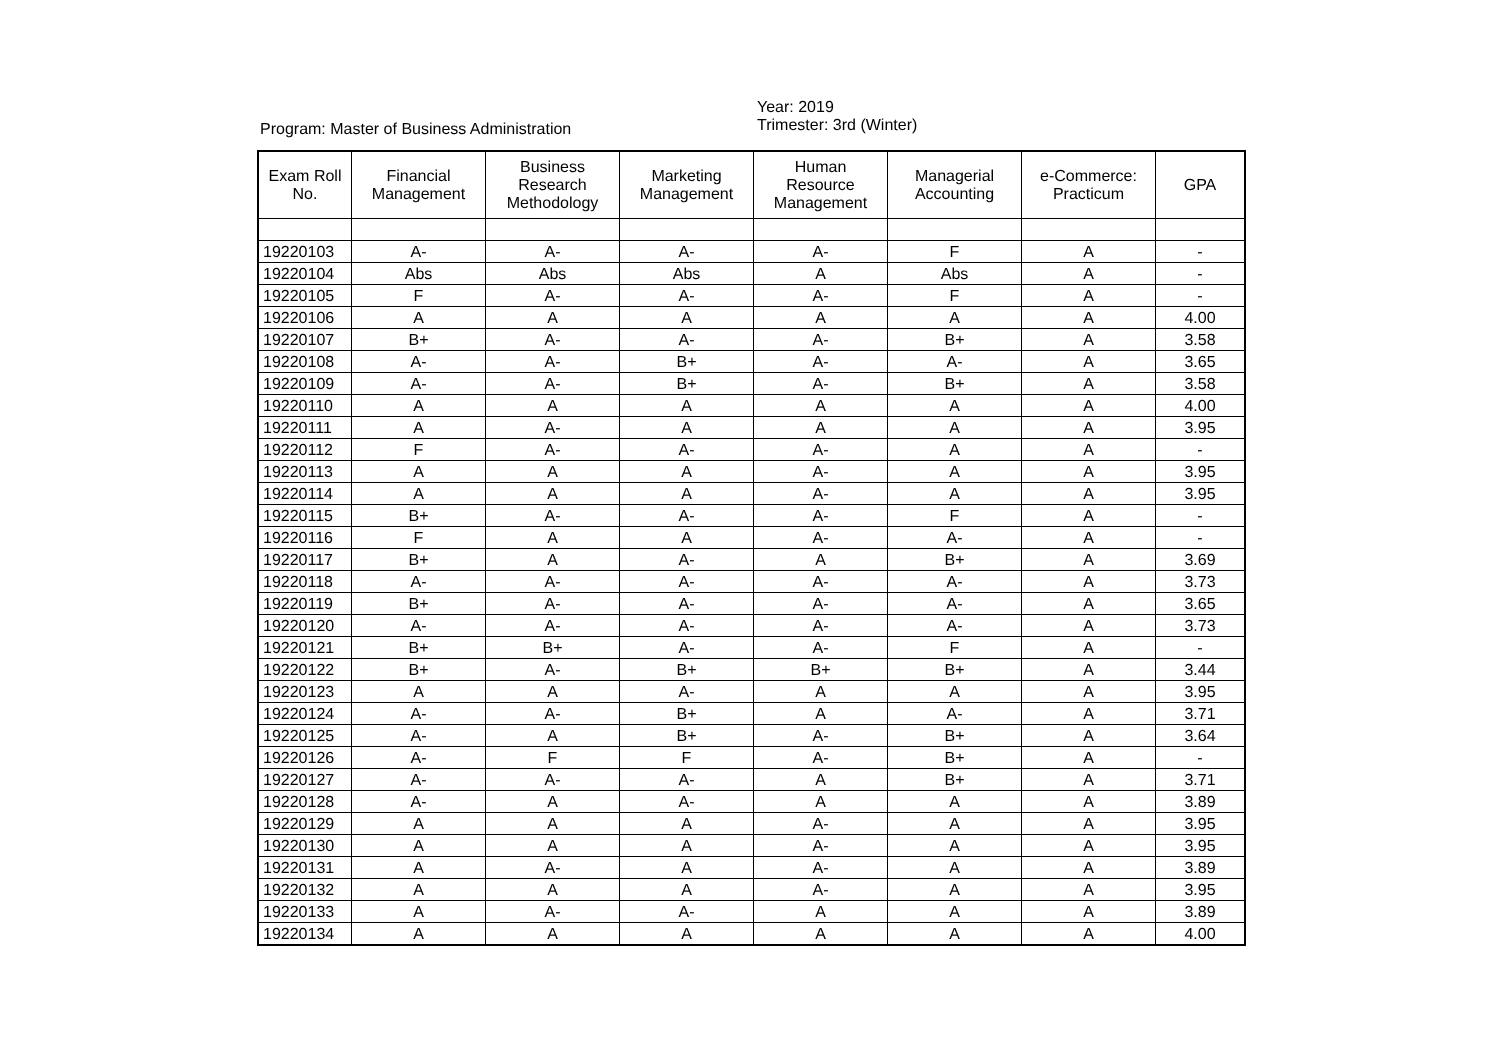Program: Master of Business Administration
Year: 2019
Trimester: 3rd (Winter)
| Exam Roll No. | Financial Management | Business Research Methodology | Marketing Management | Human Resource Management | Managerial Accounting | e-Commerce: Practicum | GPA |
| --- | --- | --- | --- | --- | --- | --- | --- |
| 19220103 | A- | A- | A- | A- | F | A | - |
| 19220104 | Abs | Abs | Abs | A | Abs | A | - |
| 19220105 | F | A- | A- | A- | F | A | - |
| 19220106 | A | A | A | A | A | A | 4.00 |
| 19220107 | B+ | A- | A- | A- | B+ | A | 3.58 |
| 19220108 | A- | A- | B+ | A- | A- | A | 3.65 |
| 19220109 | A- | A- | B+ | A- | B+ | A | 3.58 |
| 19220110 | A | A | A | A | A | A | 4.00 |
| 19220111 | A | A- | A | A | A | A | 3.95 |
| 19220112 | F | A- | A- | A- | A | A | - |
| 19220113 | A | A | A | A- | A | A | 3.95 |
| 19220114 | A | A | A | A- | A | A | 3.95 |
| 19220115 | B+ | A- | A- | A- | F | A | - |
| 19220116 | F | A | A | A- | A- | A | - |
| 19220117 | B+ | A | A- | A | B+ | A | 3.69 |
| 19220118 | A- | A- | A- | A- | A- | A | 3.73 |
| 19220119 | B+ | A- | A- | A- | A- | A | 3.65 |
| 19220120 | A- | A- | A- | A- | A- | A | 3.73 |
| 19220121 | B+ | B+ | A- | A- | F | A | - |
| 19220122 | B+ | A- | B+ | B+ | B+ | A | 3.44 |
| 19220123 | A | A | A- | A | A | A | 3.95 |
| 19220124 | A- | A- | B+ | A | A- | A | 3.71 |
| 19220125 | A- | A | B+ | A- | B+ | A | 3.64 |
| 19220126 | A- | F | F | A- | B+ | A | - |
| 19220127 | A- | A- | A- | A | B+ | A | 3.71 |
| 19220128 | A- | A | A- | A | A | A | 3.89 |
| 19220129 | A | A | A | A- | A | A | 3.95 |
| 19220130 | A | A | A | A- | A | A | 3.95 |
| 19220131 | A | A- | A | A- | A | A | 3.89 |
| 19220132 | A | A | A | A- | A | A | 3.95 |
| 19220133 | A | A- | A- | A | A | A | 3.89 |
| 19220134 | A | A | A | A | A | A | 4.00 |